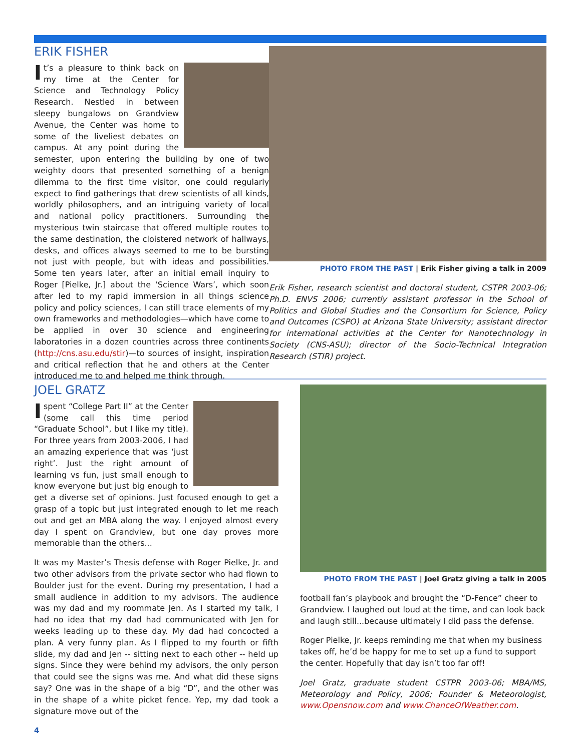ERIK FISHER
It’s a pleasure to think back on my time at the Center for Science and Technology Policy Research. Nestled in between sleepy bungalows on Grandview Avenue, the Center was home to some of the liveliest debates on campus. At any point during the semester, upon entering the building by one of two weighty doors that presented something of a benign dilemma to the first time visitor, one could regularly expect to find gatherings that drew scientists of all kinds, worldly philosophers, and an intriguing variety of local and national policy practitioners. Surrounding the mysterious twin staircase that offered multiple routes to the same destination, the cloistered network of hallways, desks, and offices always seemed to me to be bursting not just with people, but with ideas and possibilities. Some ten years later, after an initial email inquiry to Roger [Pielke, Jr.] about the ‘Science Wars’, which soon after led to my rapid immersion in all things science policy and policy sciences, I can still trace elements of my own frameworks and methodologies—which have come to be applied in over 30 science and engineering laboratories in a dozen countries across three continents (http://cns.asu.edu/stir)—to sources of insight, inspiration and critical reflection that he and others at the Center introduced me to and helped me think through.
PHOTO FROM THE PAST | Erik Fisher giving a talk in 2009
Erik Fisher, research scientist and doctoral student, CSTPR 2003-06; Ph.D. ENVS 2006; currently assistant professor in the School of Politics and Global Studies and the Consortium for Science, Policy and Outcomes (CSPO) at Arizona State University; assistant director for international activities at the Center for Nanotechnology in Society (CNS-ASU); director of the Socio-Technical Integration Research (STIR) project.
JOEL GRATZ
I spent “College Part II” at the Center (some call this time period “Graduate School”, but I like my title). For three years from 2003-2006, I had an amazing experience that was ‘just right’. Just the right amount of learning vs fun, just small enough to know everyone but just big enough to get a diverse set of opinions. Just focused enough to get a grasp of a topic but just integrated enough to let me reach out and get an MBA along the way. I enjoyed almost every day I spent on Grandview, but one day proves more memorable than the others...
It was my Master’s Thesis defense with Roger Pielke, Jr. and two other advisors from the private sector who had flown to Boulder just for the event. During my presentation, I had a small audience in addition to my advisors. The audience was my dad and my roommate Jen. As I started my talk, I had no idea that my dad had communicated with Jen for weeks leading up to these day. My dad had concocted a plan. A very funny plan. As I flipped to my fourth or fifth slide, my dad and Jen -- sitting next to each other -- held up signs. Since they were behind my advisors, the only person that could see the signs was me. And what did these signs say? One was in the shape of a big “D”, and the other was in the shape of a white picket fence. Yep, my dad took a signature move out of the
4
PHOTO FROM THE PAST | Joel Gratz giving a talk in 2005
football fan’s playbook and brought the “D-Fence” cheer to Grandview. I laughed out loud at the time, and can look back and laugh still...because ultimately I did pass the defense.
Roger Pielke, Jr. keeps reminding me that when my business takes off, he’d be happy for me to set up a fund to support the center. Hopefully that day isn’t too far off!
Joel Gratz, graduate student CSTPR 2003-06; MBA/MS, Meteorology and Policy, 2006; Founder & Meteorologist, www.Opensnow.com and www.ChanceOfWeather.com.